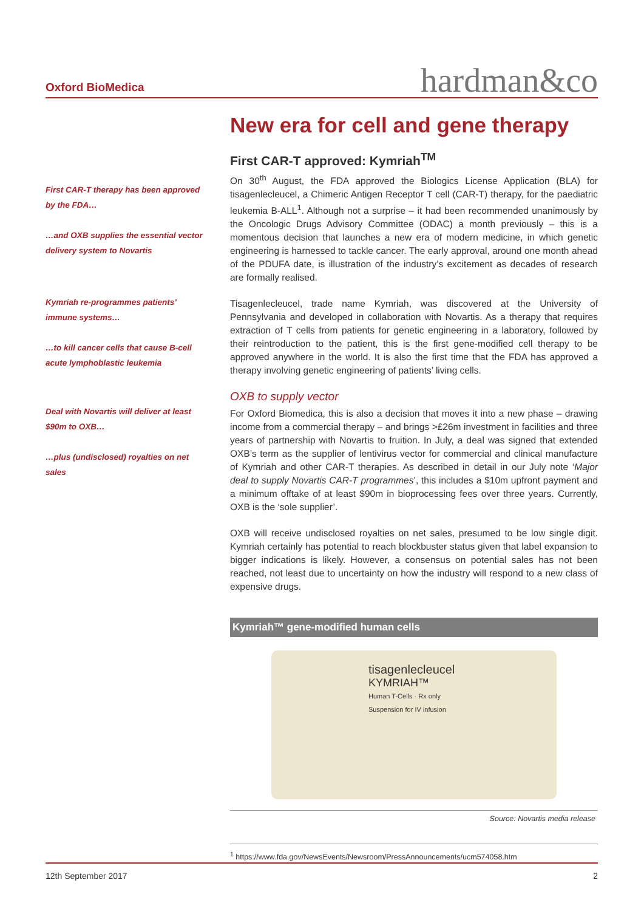Oxford BioMedica hardman&co
First CAR-T therapy has been approved by the FDA…
…and OXB supplies the essential vector delivery system to Novartis
Kymriah re-programmes patients’ immune systems…
…to kill cancer cells that cause B-cell acute lymphoblastic leukemia
Deal with Novartis will deliver at least $90m to OXB…
…plus (undisclosed) royalties on net sales
New era for cell and gene therapy
First CAR-T approved: Kymriah<sup>TM</sup>
On 30<sup>th</sup> August, the FDA approved the Biologics License Application (BLA) for tisagenlecleucel, a Chimeric Antigen Receptor T cell (CAR-T) therapy, for the paediatric leukemia B-ALL<sup>1</sup>. Although not a surprise – it had been recommended unanimously by the Oncologic Drugs Advisory Committee (ODAC) a month previously – this is a momentous decision that launches a new era of modern medicine, in which genetic engineering is harnessed to tackle cancer. The early approval, around one month ahead of the PDUFA date, is illustration of the industry’s excitement as decades of research are formally realised.
Tisagenlecleucel, trade name Kymriah, was discovered at the University of Pennsylvania and developed in collaboration with Novartis. As a therapy that requires extraction of T cells from patients for genetic engineering in a laboratory, followed by their reintroduction to the patient, this is the first gene-modified cell therapy to be approved anywhere in the world. It is also the first time that the FDA has approved a therapy involving genetic engineering of patients’ living cells.
OXB to supply vector
For Oxford Biomedica, this is also a decision that moves it into a new phase – drawing income from a commercial therapy – and brings >£26m investment in facilities and three years of partnership with Novartis to fruition. In July, a deal was signed that extended OXB’s term as the supplier of lentivirus vector for commercial and clinical manufacture of Kymriah and other CAR-T therapies. As described in detail in our July note ‘Major deal to supply Novartis CAR-T programmes’, this includes a $10m upfront payment and a minimum offtake of at least $90m in bioprocessing fees over three years. Currently, OXB is the ‘sole supplier’.
OXB will receive undisclosed royalties on net sales, presumed to be low single digit. Kymriah certainly has potential to reach blockbuster status given that label expansion to bigger indications is likely. However, a consensus on potential sales has not been reached, not least due to uncertainty on how the industry will respond to a new class of expensive drugs.
Kymriah™ gene-modified human cells
tisagenlecleucel
KYMRIAH™
Human T-Cells · Rx only
Suspension for IV infusion
Source: Novartis media release
<sup>1</sup> https://www.fda.gov/NewsEvents/Newsroom/PressAnnouncements/ucm574058.htm
12th September 2017 2